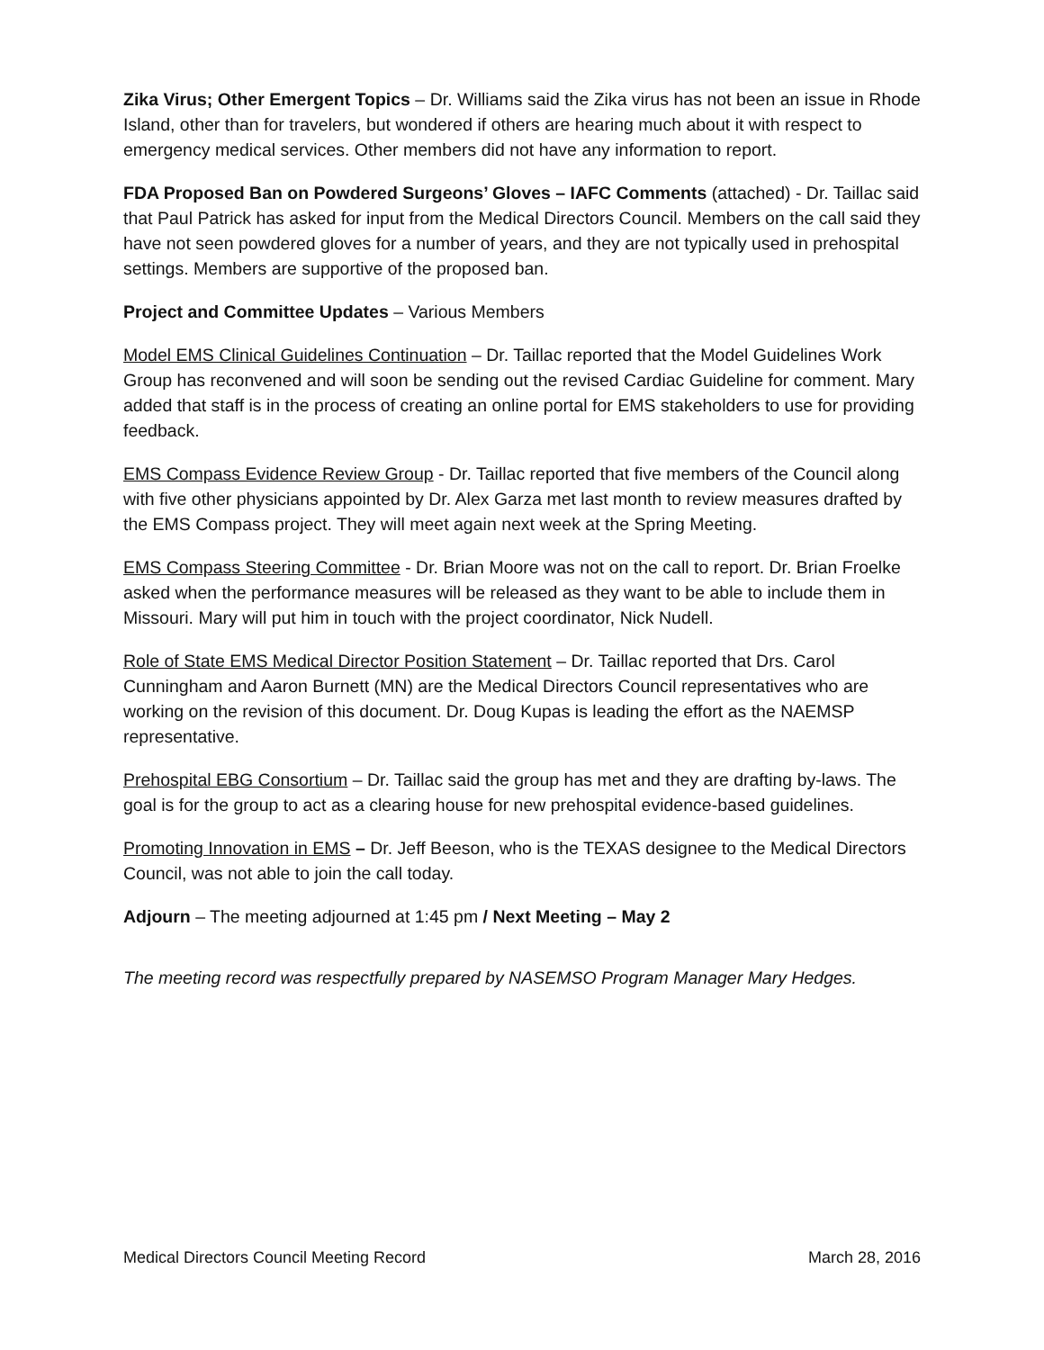Zika Virus; Other Emergent Topics – Dr. Williams said the Zika virus has not been an issue in Rhode Island, other than for travelers, but wondered if others are hearing much about it with respect to emergency medical services. Other members did not have any information to report.
FDA Proposed Ban on Powdered Surgeons’ Gloves – IAFC Comments (attached) - Dr. Taillac said that Paul Patrick has asked for input from the Medical Directors Council. Members on the call said they have not seen powdered gloves for a number of years, and they are not typically used in prehospital settings. Members are supportive of the proposed ban.
Project and Committee Updates – Various Members
Model EMS Clinical Guidelines Continuation – Dr. Taillac reported that the Model Guidelines Work Group has reconvened and will soon be sending out the revised Cardiac Guideline for comment. Mary added that staff is in the process of creating an online portal for EMS stakeholders to use for providing feedback.
EMS Compass Evidence Review Group - Dr. Taillac reported that five members of the Council along with five other physicians appointed by Dr. Alex Garza met last month to review measures drafted by the EMS Compass project. They will meet again next week at the Spring Meeting.
EMS Compass Steering Committee - Dr. Brian Moore was not on the call to report. Dr. Brian Froelke asked when the performance measures will be released as they want to be able to include them in Missouri. Mary will put him in touch with the project coordinator, Nick Nudell.
Role of State EMS Medical Director Position Statement – Dr. Taillac reported that Drs. Carol Cunningham and Aaron Burnett (MN) are the Medical Directors Council representatives who are working on the revision of this document. Dr. Doug Kupas is leading the effort as the NAEMSP representative.
Prehospital EBG Consortium – Dr. Taillac said the group has met and they are drafting by-laws. The goal is for the group to act as a clearing house for new prehospital evidence-based guidelines.
Promoting Innovation in EMS – Dr. Jeff Beeson, who is the TEXAS designee to the Medical Directors Council, was not able to join the call today.
Adjourn – The meeting adjourned at 1:45 pm / Next Meeting – May 2
The meeting record was respectfully prepared by NASEMSO Program Manager Mary Hedges.
Medical Directors Council Meeting Record March 28, 2016